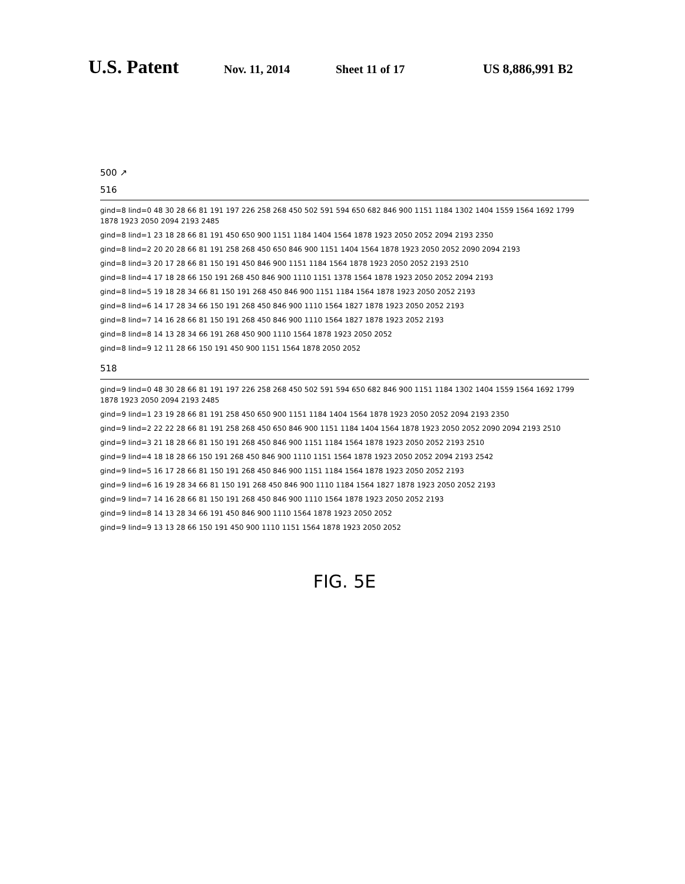U.S. Patent Nov. 11, 2014 Sheet 11 of 17 US 8,886,991 B2
500 ↗
516
gind=8 lind=0 48 30 28 66 81 191 197 226 258 268 450 502 591 594 650 682 846 900 1151 1184 1302 1404 1559 1564 1692 1799 1878 1923 2050 2094 2193 2485
gind=8 lind=1 23 18 28 66 81 191 450 650 900 1151 1184 1404 1564 1878 1923 2050 2052 2094 2193 2350
gind=8 lind=2 20 20 28 66 81 191 258 268 450 650 846 900 1151 1404 1564 1878 1923 2050 2052 2090 2094 2193
gind=8 lind=3 20 17 28 66 81 150 191 450 846 900 1151 1184 1564 1878 1923 2050 2052 2193 2510
gind=8 lind=4 17 18 28 66 150 191 268 450 846 900 1110 1151 1378 1564 1878 1923 2050 2052 2094 2193
gind=8 lind=5 19 18 28 34 66 81 150 191 268 450 846 900 1151 1184 1564 1878 1923 2050 2052 2193
gind=8 lind=6 14 17 28 34 66 150 191 268 450 846 900 1110 1564 1827 1878 1923 2050 2052 2193
gind=8 lind=7 14 16 28 66 81 150 191 268 450 846 900 1110 1564 1827 1878 1923 2052 2193
gind=8 lind=8 14 13 28 34 66 191 268 450 900 1110 1564 1878 1923 2050 2052
gind=8 lind=9 12 11 28 66 150 191 450 900 1151 1564 1878 2050 2052
518
gind=9 lind=0 48 30 28 66 81 191 197 226 258 268 450 502 591 594 650 682 846 900 1151 1184 1302 1404 1559 1564 1692 1799 1878 1923 2050 2094 2193 2485
gind=9 lind=1 23 19 28 66 81 191 258 450 650 900 1151 1184 1404 1564 1878 1923 2050 2052 2094 2193 2350
gind=9 lind=2 22 22 28 66 81 191 258 268 450 650 846 900 1151 1184 1404 1564 1878 1923 2050 2052 2090 2094 2193 2510
gind=9 lind=3 21 18 28 66 81 150 191 268 450 846 900 1151 1184 1564 1878 1923 2050 2052 2193 2510
gind=9 lind=4 18 18 28 66 150 191 268 450 846 900 1110 1151 1564 1878 1923 2050 2052 2094 2193 2542
gind=9 lind=5 16 17 28 66 81 150 191 268 450 846 900 1151 1184 1564 1878 1923 2050 2052 2193
gind=9 lind=6 16 19 28 34 66 81 150 191 268 450 846 900 1110 1184 1564 1827 1878 1923 2050 2052 2193
gind=9 lind=7 14 16 28 66 81 150 191 268 450 846 900 1110 1564 1878 1923 2050 2052 2193
gind=9 lind=8 14 13 28 34 66 191 450 846 900 1110 1564 1878 1923 2050 2052
gind=9 lind=9 13 13 28 66 150 191 450 900 1110 1151 1564 1878 1923 2050 2052
FIG. 5E